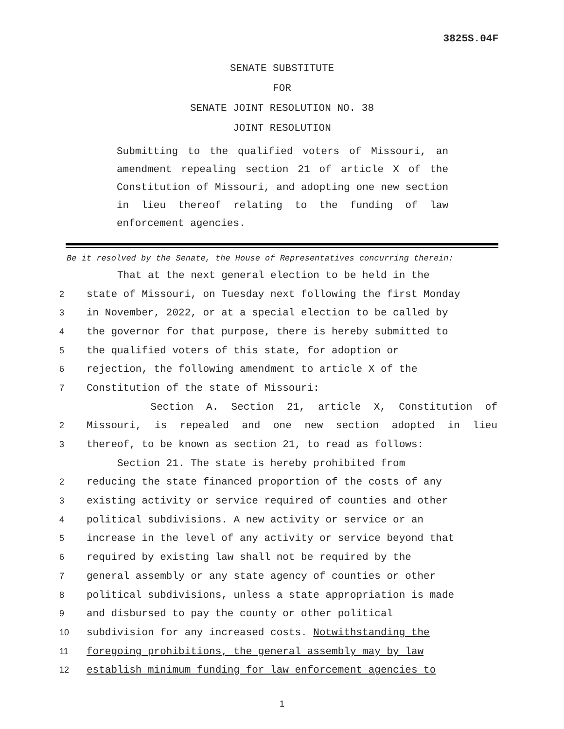3825S.04F
SENATE SUBSTITUTE
FOR
SENATE JOINT RESOLUTION NO. 38
JOINT RESOLUTION
Submitting to the qualified voters of Missouri, an amendment repealing section 21 of article X of the Constitution of Missouri, and adopting one new section in lieu thereof relating to the funding of law enforcement agencies.
Be it resolved by the Senate, the House of Representatives concurring therein:
That at the next general election to be held in the
2 state of Missouri, on Tuesday next following the first Monday
3 in November, 2022, or at a special election to be called by
4 the governor for that purpose, there is hereby submitted to
5 the qualified voters of this state, for adoption or
6 rejection, the following amendment to article X of the
7 Constitution of the state of Missouri:
Section A. Section 21, article X, Constitution of
2 Missouri, is repealed and one new section adopted in lieu
3 thereof, to be known as section 21, to read as follows:
Section 21. The state is hereby prohibited from
2 reducing the state financed proportion of the costs of any
3 existing activity or service required of counties and other
4 political subdivisions. A new activity or service or an
5 increase in the level of any activity or service beyond that
6 required by existing law shall not be required by the
7 general assembly or any state agency of counties or other
8 political subdivisions, unless a state appropriation is made
9 and disbursed to pay the county or other political
10 subdivision for any increased costs. Notwithstanding the
11 foregoing prohibitions, the general assembly may by law
12 establish minimum funding for law enforcement agencies to
1